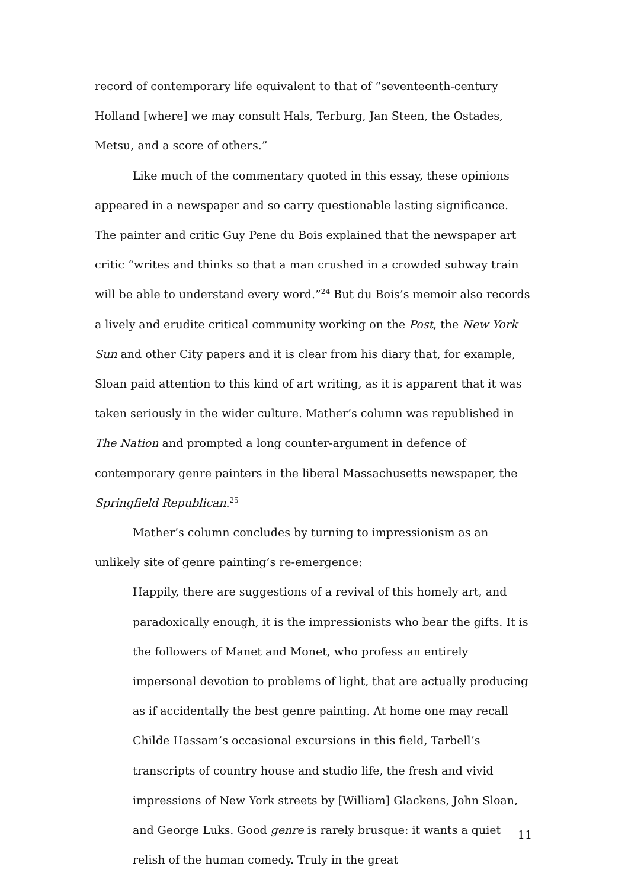record of contemporary life equivalent to that of “seventeenth-century Holland [where] we may consult Hals, Terburg, Jan Steen, the Ostades, Metsu, and a score of others.”
Like much of the commentary quoted in this essay, these opinions appeared in a newspaper and so carry questionable lasting significance. The painter and critic Guy Pene du Bois explained that the newspaper art critic “writes and thinks so that a man crushed in a crowded subway train will be able to understand every word.”<sup>24</sup> But du Bois’s memoir also records a lively and erudite critical community working on the Post, the New York Sun and other City papers and it is clear from his diary that, for example, Sloan paid attention to this kind of art writing, as it is apparent that it was taken seriously in the wider culture. Mather’s column was republished in The Nation and prompted a long counter-argument in defence of contemporary genre painters in the liberal Massachusetts newspaper, the Springfield Republican.<sup>25</sup>
Mather’s column concludes by turning to impressionism as an unlikely site of genre painting’s re-emergence:
Happily, there are suggestions of a revival of this homely art, and paradoxically enough, it is the impressionists who bear the gifts. It is the followers of Manet and Monet, who profess an entirely impersonal devotion to problems of light, that are actually producing as if accidentally the best genre painting. At home one may recall Childe Hassam’s occasional excursions in this field, Tarbell’s transcripts of country house and studio life, the fresh and vivid impressions of New York streets by [William] Glackens, John Sloan, and George Luks. Good genre is rarely brusque: it wants a quiet relish of the human comedy. Truly in the great
11